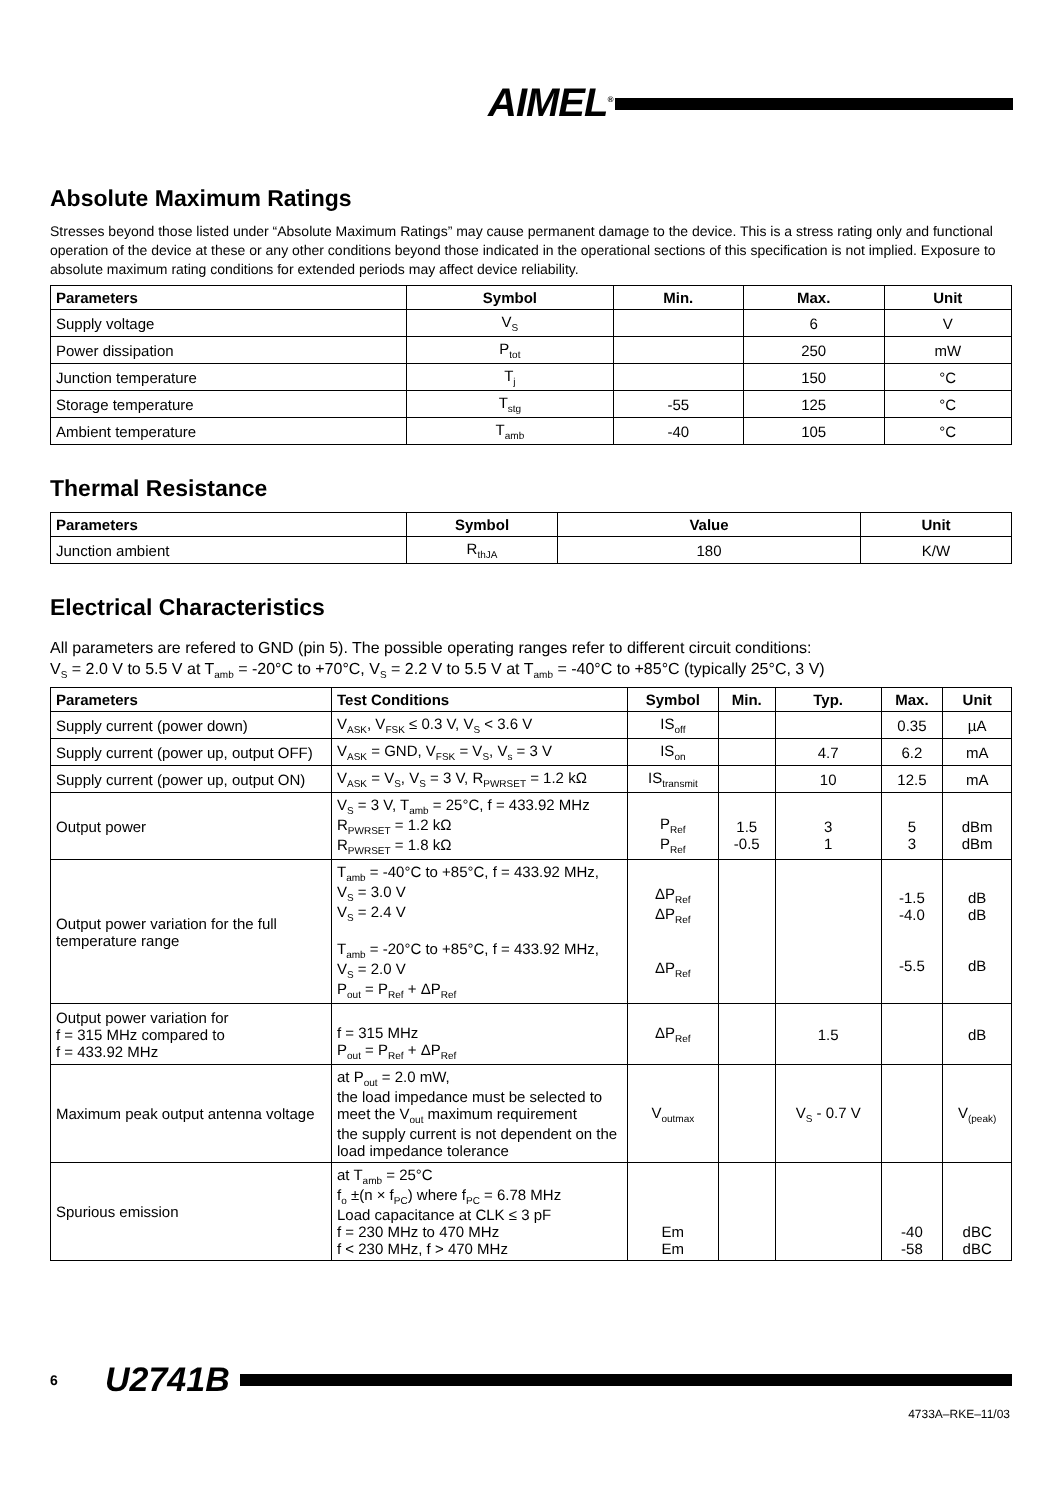AIMEL<sup>®</sup>
Absolute Maximum Ratings
Stresses beyond those listed under “Absolute Maximum Ratings” may cause permanent damage to the device. This is a stress rating only and functional operation of the device at these or any other conditions beyond those indicated in the operational sections of this specification is not implied. Exposure to absolute maximum rating conditions for extended periods may affect device reliability.
| Parameters | Symbol | Min. | Max. | Unit |
| --- | --- | --- | --- | --- |
| Supply voltage | V<sub>S</sub> | | 6 | V |
| Power dissipation | P<sub>tot</sub> | | 250 | mW |
| Junction temperature | T<sub>j</sub> | | 150 | °C |
| Storage temperature | T<sub>stg</sub> | -55 | 125 | °C |
| Ambient temperature | T<sub>amb</sub> | -40 | 105 | °C |
Thermal Resistance
| Parameters | Symbol | Value | Unit |
| --- | --- | --- | --- |
| Junction ambient | R<sub>thJA</sub> | 180 | K/W |
Electrical Characteristics
All parameters are refered to GND (pin 5). The possible operating ranges refer to different circuit conditions:
V<sub>S</sub> = 2.0 V to 5.5 V at T<sub>amb</sub> = -20°C to +70°C, V<sub>S</sub> = 2.2 V to 5.5 V at T<sub>amb</sub> = -40°C to +85°C (typically 25°C, 3 V)
| Parameters | Test Conditions | Symbol | Min. | Typ. | Max. | Unit |
| --- | --- | --- | --- | --- | --- | --- |
| Supply current (power down) | V<sub>ASK</sub>, V<sub>FSK</sub> ≤ 0.3 V, V<sub>S</sub> < 3.6 V | IS<sub>off</sub> | | | 0.35 | µA |
| Supply current (power up, output OFF) | V<sub>ASK</sub> = GND, V<sub>FSK</sub> = V<sub>S</sub>, V<sub>s</sub> = 3 V | IS<sub>on</sub> | | 4.7 | 6.2 | mA |
| Supply current (power up, output ON) | V<sub>ASK</sub> = V<sub>S</sub>, V<sub>S</sub> = 3 V, R<sub>PWRSET</sub> = 1.2 kΩ | IS<sub>transmit</sub> | | 10 | 12.5 | mA |
| Output power | V<sub>S</sub> = 3 V, T<sub>amb</sub> = 25°C, f = 433.92 MHz R<sub>PWRSET</sub> = 1.2 kΩ R<sub>PWRSET</sub> = 1.8 kΩ | P<sub>Ref</sub> P<sub>Ref</sub> | 1.5 -0.5 | 3 1 | 5 3 | dBm dBm |
| Output power variation for the full temperature range | T<sub>amb</sub> = -40°C to +85°C, f = 433.92 MHz, V<sub>S</sub> = 3.0 V V<sub>S</sub> = 2.4 V T<sub>amb</sub> = -20°C to +85°C, f = 433.92 MHz, V<sub>S</sub> = 2.0 V P<sub>out</sub> = P<sub>Ref</sub> + ΔP<sub>Ref</sub> | ΔP<sub>Ref</sub> ΔP<sub>Ref</sub> ΔP<sub>Ref</sub> | | | -1.5 -4.0 -5.5 | dB dB dB |
| Output power variation for f = 315 MHz compared to f = 433.92 MHz | f = 315 MHz P<sub>out</sub> = P<sub>Ref</sub> + ΔP<sub>Ref</sub> | ΔP<sub>Ref</sub> | | 1.5 | | dB |
| Maximum peak output antenna voltage | at P<sub>out</sub> = 2.0 mW, the load impedance must be selected to meet the V<sub>out</sub> maximum requirement the supply current is not dependent on the load impedance tolerance | V<sub>outmax</sub> | | V<sub>S</sub> - 0.7 V | | V<sub>(peak)</sub> |
| Spurious emission | at T<sub>amb</sub> = 25°C f<sub>o</sub> ±(n × f<sub>PC</sub>) where f<sub>PC</sub> = 6.78 MHz Load capacitance at CLK ≤ 3 pF f = 230 MHz to 470 MHz f < 230 MHz, f > 470 MHz | Em Em | | | -40 -58 | dBC dBC |
6 U2741B
4733A–RKE–11/03